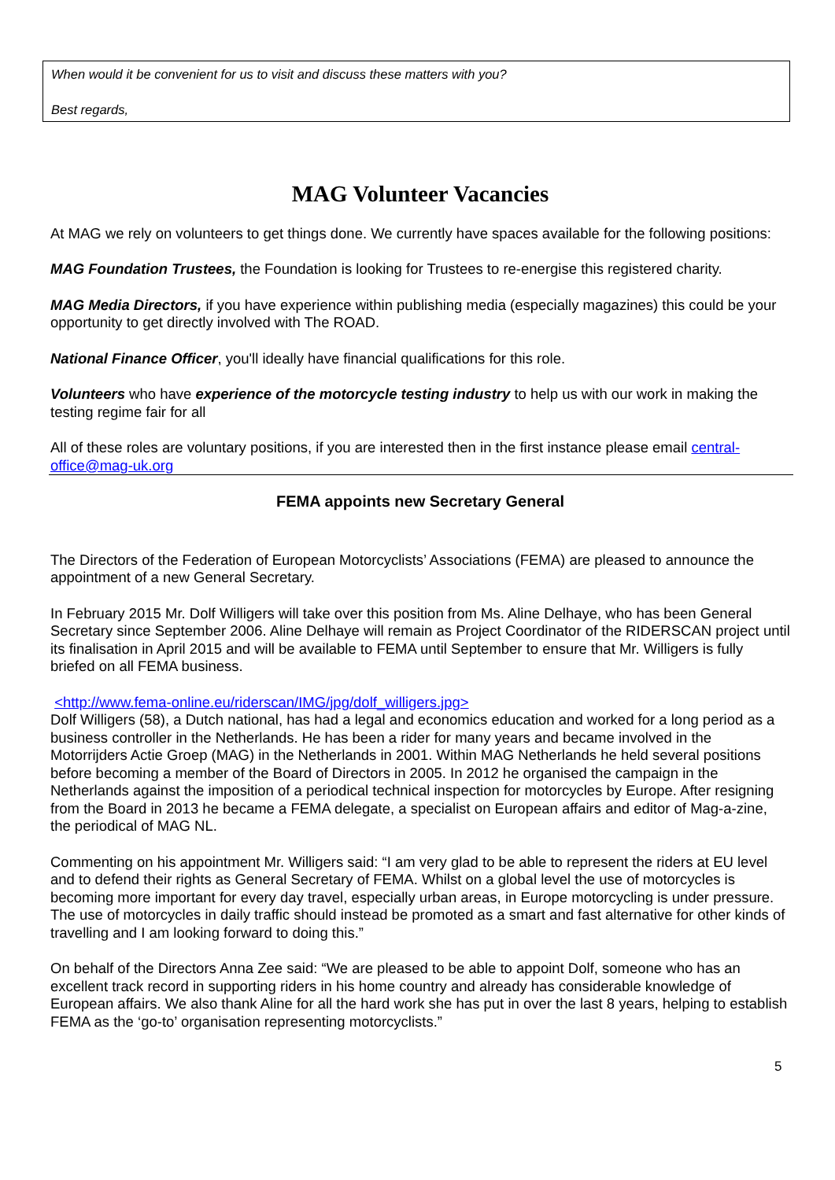When would it be convenient for us to visit and discuss these matters with you?
Best regards,
MAG Volunteer Vacancies
At MAG we rely on volunteers to get things done. We currently have spaces available for the following positions:
MAG Foundation Trustees, the Foundation is looking for Trustees to re-energise this registered charity.
MAG Media Directors, if you have experience within publishing media (especially magazines) this could be your opportunity to get directly involved with The ROAD.
National Finance Officer, you'll ideally have financial qualifications for this role.
Volunteers who have experience of the motorcycle testing industry to help us with our work in making the testing regime fair for all
All of these roles are voluntary positions, if you are interested then in the first instance please email central-office@mag-uk.org
FEMA appoints new Secretary General
The Directors of the Federation of European Motorcyclists’ Associations (FEMA) are pleased to announce the appointment of a new General Secretary.
In February 2015 Mr. Dolf Willigers will take over this position from Ms. Aline Delhaye, who has been General Secretary since September 2006. Aline Delhaye will remain as Project Coordinator of the RIDERSCAN project until its finalisation in April 2015 and will be available to FEMA until September to ensure that Mr. Willigers is fully briefed on all FEMA business.
<http://www.fema-online.eu/riderscan/IMG/jpg/dolf_willigers.jpg>
Dolf Willigers (58), a Dutch national, has had a legal and economics education and worked for a long period as a business controller in the Netherlands. He has been a rider for many years and became involved in the Motorrijders Actie Groep (MAG) in the Netherlands in 2001. Within MAG Netherlands he held several positions before becoming a member of the Board of Directors in 2005. In 2012 he organised the campaign in the Netherlands against the imposition of a periodical technical inspection for motorcycles by Europe. After resigning from the Board in 2013 he became a FEMA delegate, a specialist on European affairs and editor of Mag-a-zine, the periodical of MAG NL.
Commenting on his appointment Mr. Willigers said: “I am very glad to be able to represent the riders at EU level and to defend their rights as General Secretary of FEMA. Whilst on a global level the use of motorcycles is becoming more important for every day travel, especially urban areas, in Europe motorcycling is under pressure. The use of motorcycles in daily traffic should instead be promoted as a smart and fast alternative for other kinds of travelling and I am looking forward to doing this.”
On behalf of the Directors Anna Zee said: “We are pleased to be able to appoint Dolf, someone who has an excellent track record in supporting riders in his home country and already has considerable knowledge of European affairs. We also thank Aline for all the hard work she has put in over the last 8 years, helping to establish FEMA as the ‘go-to’ organisation representing motorcyclists.”
5